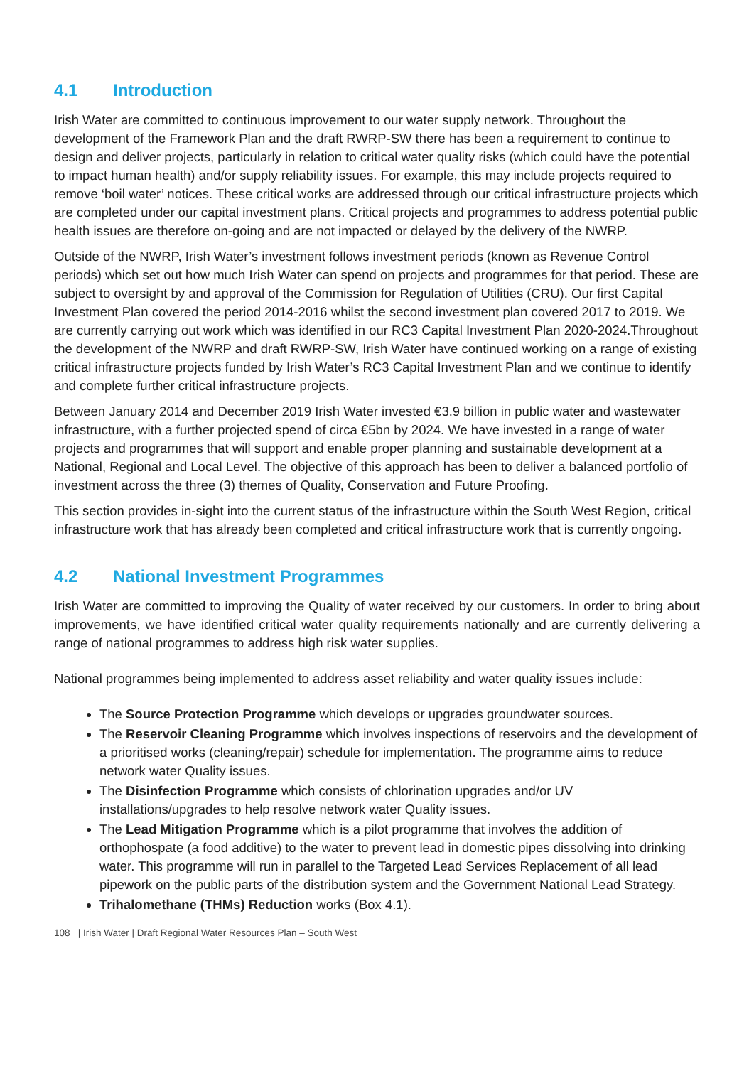4.1 Introduction
Irish Water are committed to continuous improvement to our water supply network. Throughout the development of the Framework Plan and the draft RWRP-SW there has been a requirement to continue to design and deliver projects, particularly in relation to critical water quality risks (which could have the potential to impact human health) and/or supply reliability issues. For example, this may include projects required to remove ‘boil water’ notices. These critical works are addressed through our critical infrastructure projects which are completed under our capital investment plans. Critical projects and programmes to address potential public health issues are therefore on-going and are not impacted or delayed by the delivery of the NWRP.
Outside of the NWRP, Irish Water’s investment follows investment periods (known as Revenue Control periods) which set out how much Irish Water can spend on projects and programmes for that period. These are subject to oversight by and approval of the Commission for Regulation of Utilities (CRU). Our first Capital Investment Plan covered the period 2014-2016 whilst the second investment plan covered 2017 to 2019. We are currently carrying out work which was identified in our RC3 Capital Investment Plan 2020-2024.Throughout the development of the NWRP and draft RWRP-SW, Irish Water have continued working on a range of existing critical infrastructure projects funded by Irish Water’s RC3 Capital Investment Plan and we continue to identify and complete further critical infrastructure projects.
Between January 2014 and December 2019 Irish Water invested €3.9 billion in public water and wastewater infrastructure, with a further projected spend of circa €5bn by 2024. We have invested in a range of water projects and programmes that will support and enable proper planning and sustainable development at a National, Regional and Local Level. The objective of this approach has been to deliver a balanced portfolio of investment across the three (3) themes of Quality, Conservation and Future Proofing.
This section provides in-sight into the current status of the infrastructure within the South West Region, critical infrastructure work that has already been completed and critical infrastructure work that is currently ongoing.
4.2 National Investment Programmes
Irish Water are committed to improving the Quality of water received by our customers. In order to bring about improvements, we have identified critical water quality requirements nationally and are currently delivering a range of national programmes to address high risk water supplies.
National programmes being implemented to address asset reliability and water quality issues include:
The Source Protection Programme which develops or upgrades groundwater sources.
The Reservoir Cleaning Programme which involves inspections of reservoirs and the development of a prioritised works (cleaning/repair) schedule for implementation. The programme aims to reduce network water Quality issues.
The Disinfection Programme which consists of chlorination upgrades and/or UV installations/upgrades to help resolve network water Quality issues.
The Lead Mitigation Programme which is a pilot programme that involves the addition of orthophospate (a food additive) to the water to prevent lead in domestic pipes dissolving into drinking water. This programme will run in parallel to the Targeted Lead Services Replacement of all lead pipework on the public parts of the distribution system and the Government National Lead Strategy.
Trihalomethane (THMs) Reduction works (Box 4.1).
108 | Irish Water | Draft Regional Water Resources Plan – South West